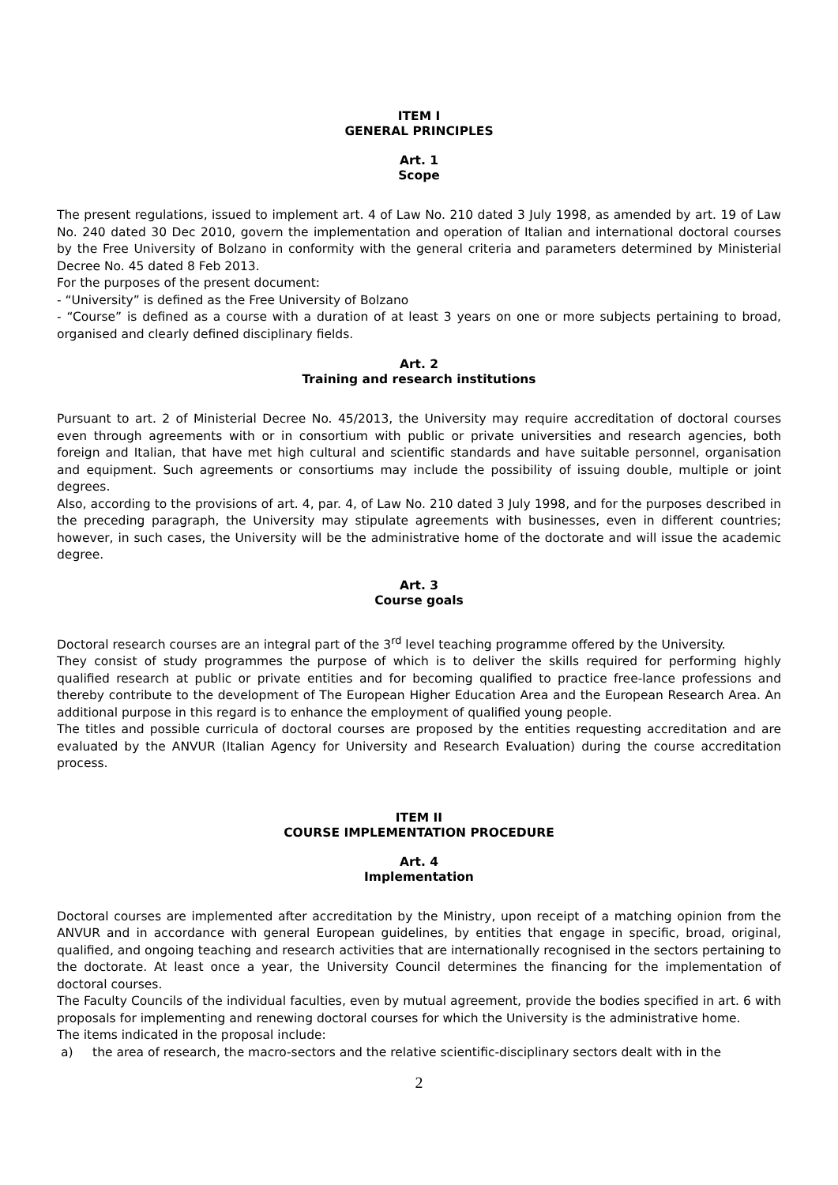ITEM I
GENERAL PRINCIPLES
Art. 1
Scope
The present regulations, issued to implement art. 4 of Law No. 210 dated 3 July 1998, as amended by art. 19 of Law No. 240 dated 30 Dec 2010, govern the implementation and operation of Italian and international doctoral courses by the Free University of Bolzano in conformity with the general criteria and parameters determined by Ministerial Decree No. 45 dated 8 Feb 2013.
For the purposes of the present document:
- “University” is defined as the Free University of Bolzano
- “Course” is defined as a course with a duration of at least 3 years on one or more subjects pertaining to broad, organised and clearly defined disciplinary fields.
Art. 2
Training and research institutions
Pursuant to art. 2 of Ministerial Decree No. 45/2013, the University may require accreditation of doctoral courses even through agreements with or in consortium with public or private universities and research agencies, both foreign and Italian, that have met high cultural and scientific standards and have suitable personnel, organisation and equipment. Such agreements or consortiums may include the possibility of issuing double, multiple or joint degrees.
Also, according to the provisions of art. 4, par. 4, of Law No. 210 dated 3 July 1998, and for the purposes described in the preceding paragraph, the University may stipulate agreements with businesses, even in different countries; however, in such cases, the University will be the administrative home of the doctorate and will issue the academic degree.
Art. 3
Course goals
Doctoral research courses are an integral part of the 3<sup>rd</sup> level teaching programme offered by the University.
They consist of study programmes the purpose of which is to deliver the skills required for performing highly qualified research at public or private entities and for becoming qualified to practice free-lance professions and thereby contribute to the development of The European Higher Education Area and the European Research Area. An additional purpose in this regard is to enhance the employment of qualified young people.
The titles and possible curricula of doctoral courses are proposed by the entities requesting accreditation and are evaluated by the ANVUR (Italian Agency for University and Research Evaluation) during the course accreditation process.
ITEM II
COURSE IMPLEMENTATION PROCEDURE
Art. 4
Implementation
Doctoral courses are implemented after accreditation by the Ministry, upon receipt of a matching opinion from the ANVUR and in accordance with general European guidelines, by entities that engage in specific, broad, original, qualified, and ongoing teaching and research activities that are internationally recognised in the sectors pertaining to the doctorate. At least once a year, the University Council determines the financing for the implementation of doctoral courses.
The Faculty Councils of the individual faculties, even by mutual agreement, provide the bodies specified in art. 6 with proposals for implementing and renewing doctoral courses for which the University is the administrative home.
The items indicated in the proposal include:
a) the area of research, the macro-sectors and the relative scientific-disciplinary sectors dealt with in the
2